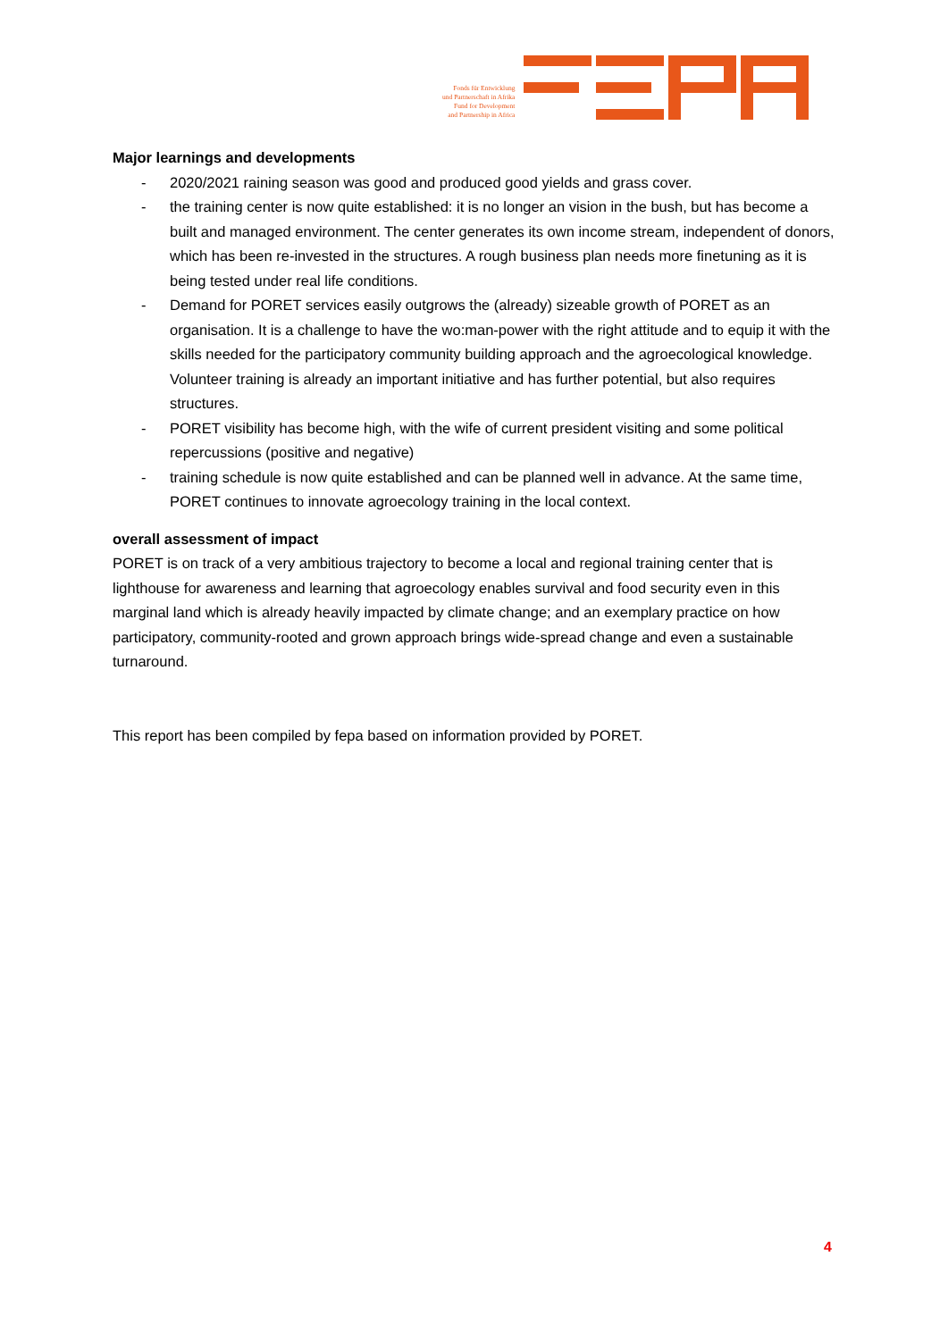Fonds für Entwicklung
und Partnerschaft in Afrika
Fund for Development
and Partnership in Africa
Major learnings and developments
- 2020/2021 raining season was good and produced good yields and grass cover.
- the training center is now quite established: it is no longer an vision in the bush, but has become a built and managed environment. The center generates its own income stream, independent of donors, which has been re-invested in the structures. A rough business plan needs more finetuning as it is being tested under real life conditions.
- Demand for PORET services easily outgrows the (already) sizeable growth of PORET as an organisation. It is a challenge to have the wo:man-power with the right attitude and to equip it with the skills needed for the participatory community building approach and the agroecological knowledge. Volunteer training is already an important initiative and has further potential, but also requires structures.
- PORET visibility has become high, with the wife of current president visiting and some political repercussions (positive and negative)
- training schedule is now quite established and can be planned well in advance. At the same time, PORET continues to innovate agroecology training in the local context.
overall assessment of impact
PORET is on track of a very ambitious trajectory to become a local and regional training center that is lighthouse for awareness and learning that agroecology enables survival and food security even in this marginal land which is already heavily impacted by climate change; and an exemplary practice on how participatory, community-rooted and grown approach brings wide-spread change and even a sustainable turnaround.
This report has been compiled by fepa based on information provided by PORET.
4